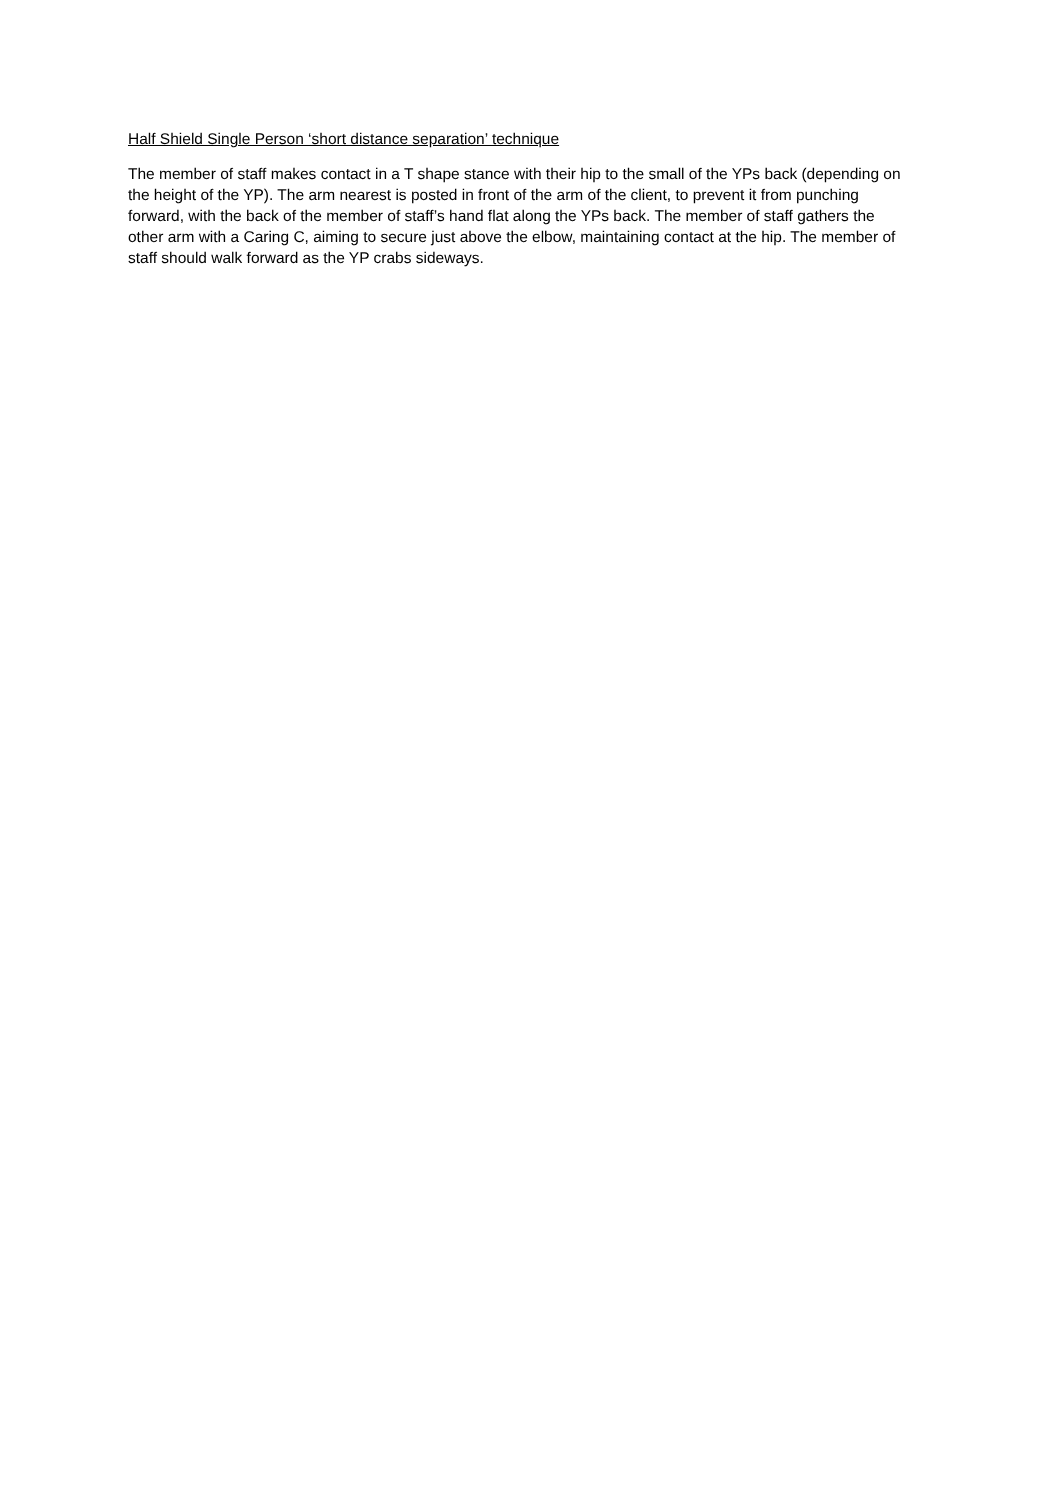Half Shield Single Person ‘short distance separation’ technique
The member of staff makes contact in a T shape stance with their hip to the small of the YPs back (depending on the height of the YP). The arm nearest is posted in front of the arm of the client, to prevent it from punching forward, with the back of the member of staff’s hand flat along the YPs back. The member of staff gathers the other arm with a Caring C, aiming to secure just above the elbow, maintaining contact at the hip. The member of staff should walk forward as the YP crabs sideways.